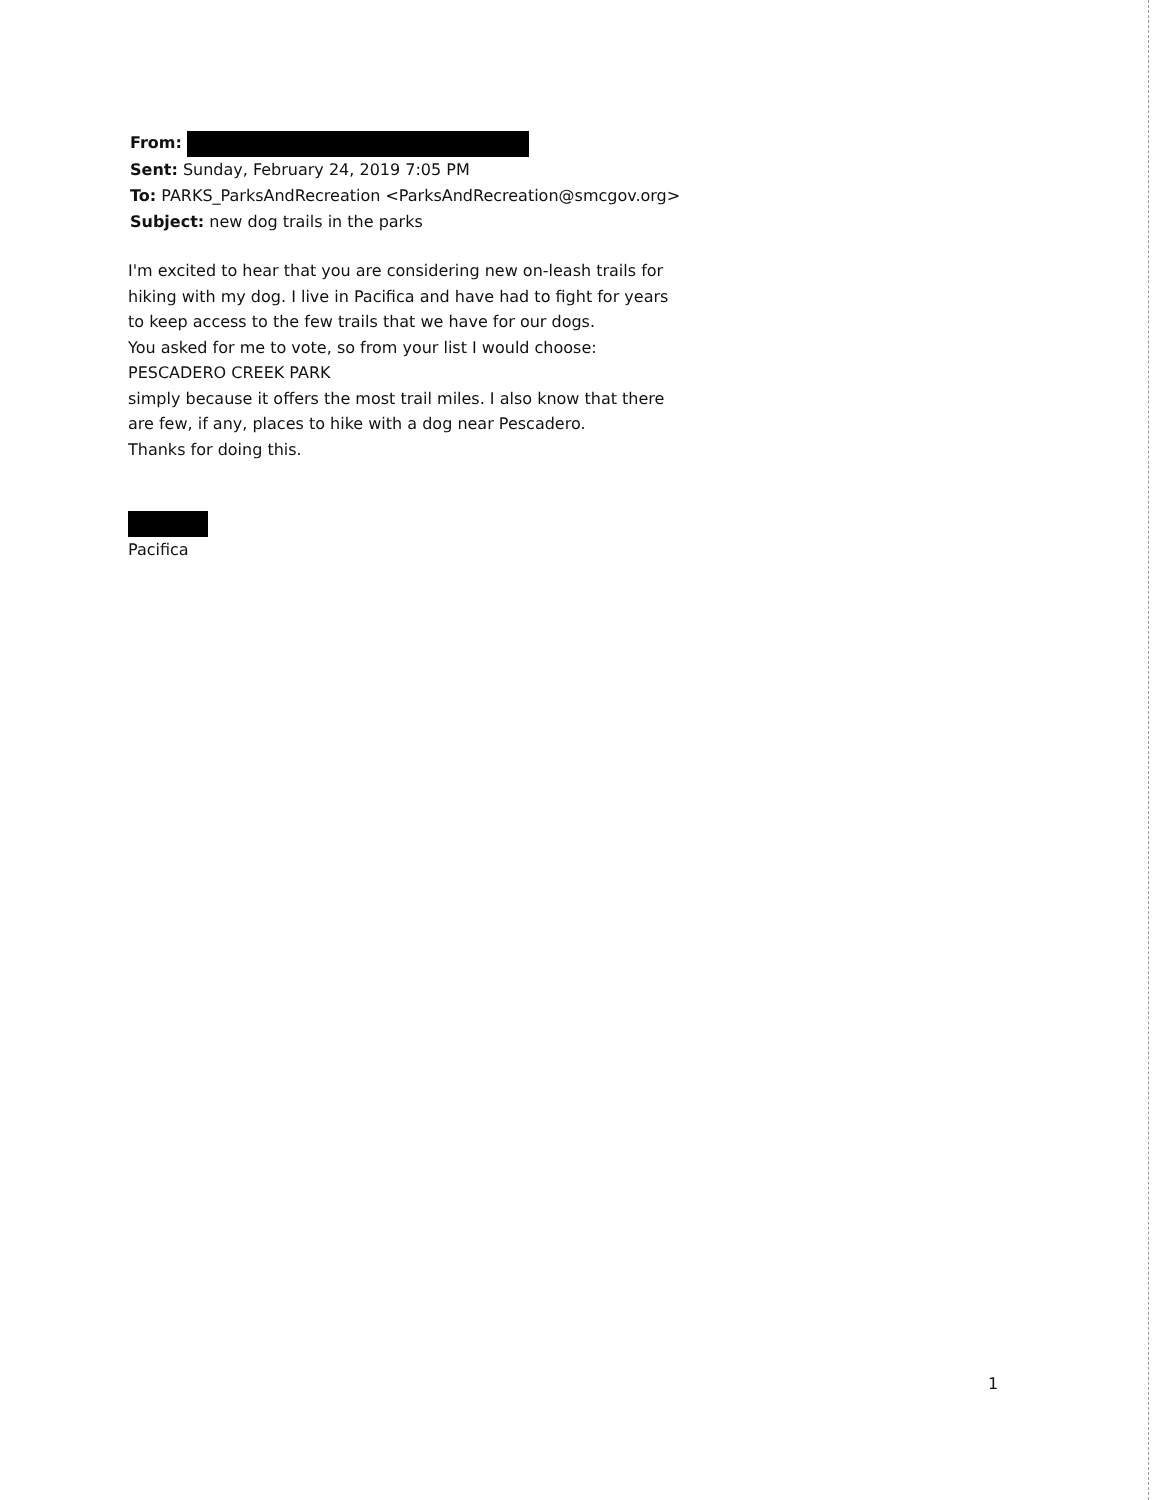From:
Sent: Sunday, February 24, 2019 7:05 PM
To: PARKS_ParksAndRecreation <ParksAndRecreation@smcgov.org>
Subject: new dog trails in the parks
I'm excited to hear that you are considering new on-leash trails for hiking with my dog. I live in Pacifica and have had to fight for years to keep access to the few trails that we have for our dogs.
You asked for me to vote, so from your list I would choose:
PESCADERO CREEK PARK
simply because it offers the most trail miles. I also know that there are few, if any, places to hike with a dog near Pescadero.
Thanks for doing this.
Pacifica
1